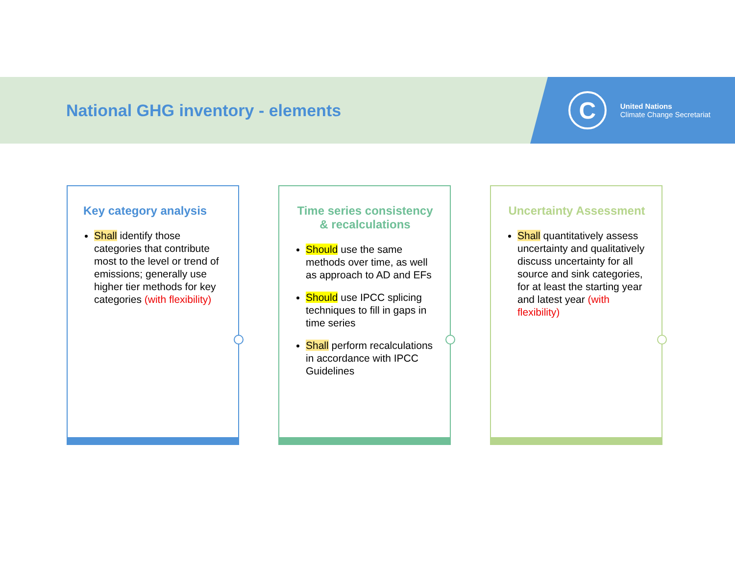National GHG inventory - elements
C
United Nations
Climate Change Secretariat
Key category analysis
Shall identify those categories that contribute most to the level or trend of emissions; generally use higher tier methods for key categories (with flexibility)
Time series consistency & recalculations
Should use the same methods over time, as well as approach to AD and EFs
Should use IPCC splicing techniques to fill in gaps in time series
Shall perform recalculations in accordance with IPCC Guidelines
Uncertainty Assessment
Shall quantitatively assess uncertainty and qualitatively discuss uncertainty for all source and sink categories, for at least the starting year and latest year (with flexibility)